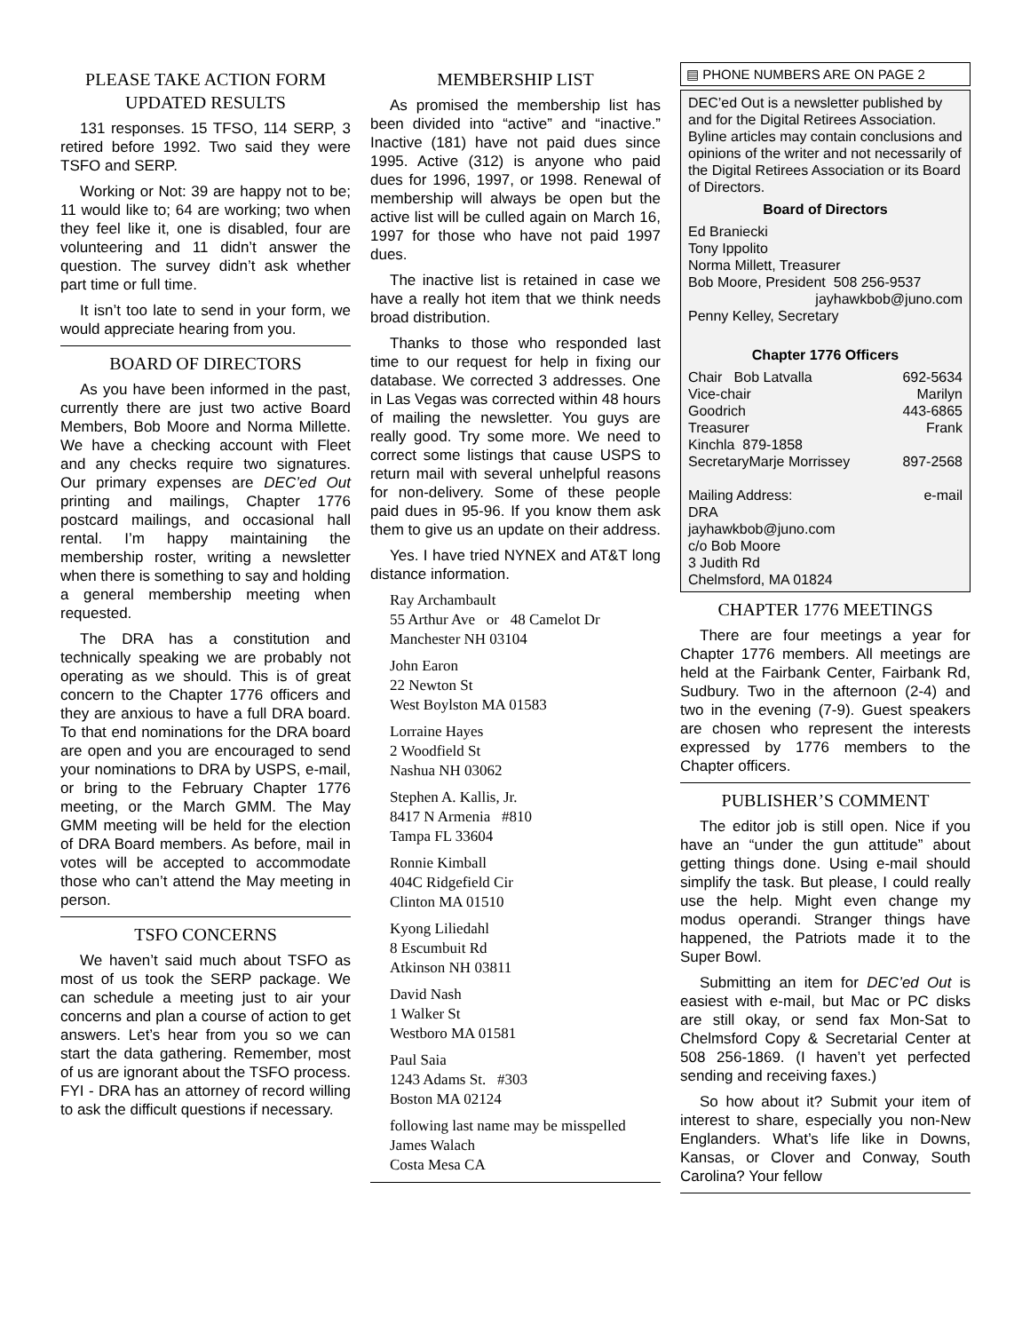PLEASE TAKE ACTION FORM
UPDATED RESULTS
131 responses. 15 TFSO, 114 SERP, 3 retired before 1992. Two said they were TSFO and SERP.
Working or Not: 39 are happy not to be; 11 would like to; 64 are working; two when they feel like it, one is disabled, four are volunteering and 11 didn’t answer the question. The survey didn’t ask whether part time or full time.
It isn’t too late to send in your form, we would appreciate hearing from you.
BOARD OF DIRECTORS
As you have been informed in the past, currently there are just two active Board Members, Bob Moore and Norma Millette. We have a checking account with Fleet and any checks require two signatures. Our primary expenses are DEC’ed Out printing and mailings, Chapter 1776 postcard mailings, and occasional hall rental. I’m happy maintaining the membership roster, writing a newsletter when there is something to say and holding a general membership meeting when requested.
The DRA has a constitution and technically speaking we are probably not operating as we should. This is of great concern to the Chapter 1776 officers and they are anxious to have a full DRA board. To that end nominations for the DRA board are open and you are encouraged to send your nominations to DRA by USPS, e-mail, or bring to the February Chapter 1776 meeting, or the March GMM. The May GMM meeting will be held for the election of DRA Board members. As before, mail in votes will be accepted to accommodate those who can’t attend the May meeting in person.
TSFO CONCERNS
We haven’t said much about TSFO as most of us took the SERP package. We can schedule a meeting just to air your concerns and plan a course of action to get answers. Let’s hear from you so we can start the data gathering. Remember, most of us are ignorant about the TSFO process. FYI - DRA has an attorney of record willing to ask the difficult questions if necessary.
MEMBERSHIP LIST
As promised the membership list has been divided into “active” and “inactive.” Inactive (181) have not paid dues since 1995. Active (312) is anyone who paid dues for 1996, 1997, or 1998. Renewal of membership will always be open but the active list will be culled again on March 16, 1997 for those who have not paid 1997 dues.
The inactive list is retained in case we have a really hot item that we think needs broad distribution.
Thanks to those who responded last time to our request for help in fixing our database. We corrected 3 addresses. One in Las Vegas was corrected within 48 hours of mailing the newsletter. You guys are really good. Try some more. We need to correct some listings that cause USPS to return mail with several unhelpful reasons for non-delivery. Some of these people paid dues in 95-96. If you know them ask them to give us an update on their address.
Yes. I have tried NYNEX and AT&T long distance information.
Ray Archambault
55 Arthur Ave or 48 Camelot Dr
Manchester NH 03104
John Earon
22 Newton St
West Boylston MA 01583
Lorraine Hayes
2 Woodfield St
Nashua NH 03062
Stephen A. Kallis, Jr.
8417 N Armenia #810
Tampa FL 33604
Ronnie Kimball
404C Ridgefield Cir
Clinton MA 01510
Kyong Liliedahl
8 Escumbuit Rd
Atkinson NH 03811
David Nash
1 Walker St
Westboro MA 01581
Paul Saia
1243 Adams St. #303
Boston MA 02124
following last name may be misspelled
James Walach
Costa Mesa CA
▤ PHONE NUMBERS ARE ON PAGE 2
DEC’ed Out is a newsletter published by and for the Digital Retirees Association.
Byline articles may contain conclusions and opinions of the writer and not necessarily of the Digital Retirees Association or its Board of Directors.
Board of Directors
Ed Braniecki
Tony Ippolito
Norma Millett, Treasurer
Bob Moore, President 508 256-9537
jayhawkbob@juno.com
Penny Kelley, Secretary
Chapter 1776 Officers
Chair Bob Latvalla 692-5634
Vice-chair Marilyn
Goodrich 443-6865
Treasurer Frank
Kinchla 879-1858
SecretaryMarje Morrissey 897-2568
Mailing Address: e-mail
DRA
jayhawkbob@juno.com
c/o Bob Moore
3 Judith Rd
Chelmsford, MA 01824
CHAPTER 1776 MEETINGS
There are four meetings a year for Chapter 1776 members. All meetings are held at the Fairbank Center, Fairbank Rd, Sudbury. Two in the afternoon (2-4) and two in the evening (7-9). Guest speakers are chosen who represent the interests expressed by 1776 members to the Chapter officers.
PUBLISHER’S COMMENT
The editor job is still open. Nice if you have an “under the gun attitude” about getting things done. Using e-mail should simplify the task. But please, I could really use the help. Might even change my modus operandi. Stranger things have happened, the Patriots made it to the Super Bowl.
Submitting an item for DEC’ed Out is easiest with e-mail, but Mac or PC disks are still okay, or send fax Mon-Sat to Chelmsford Copy & Secretarial Center at 508 256-1869. (I haven’t yet perfected sending and receiving faxes.)
So how about it? Submit your item of interest to share, especially you non-New Englanders. What’s life like in Downs, Kansas, or Clover and Conway, South Carolina? Your fellow